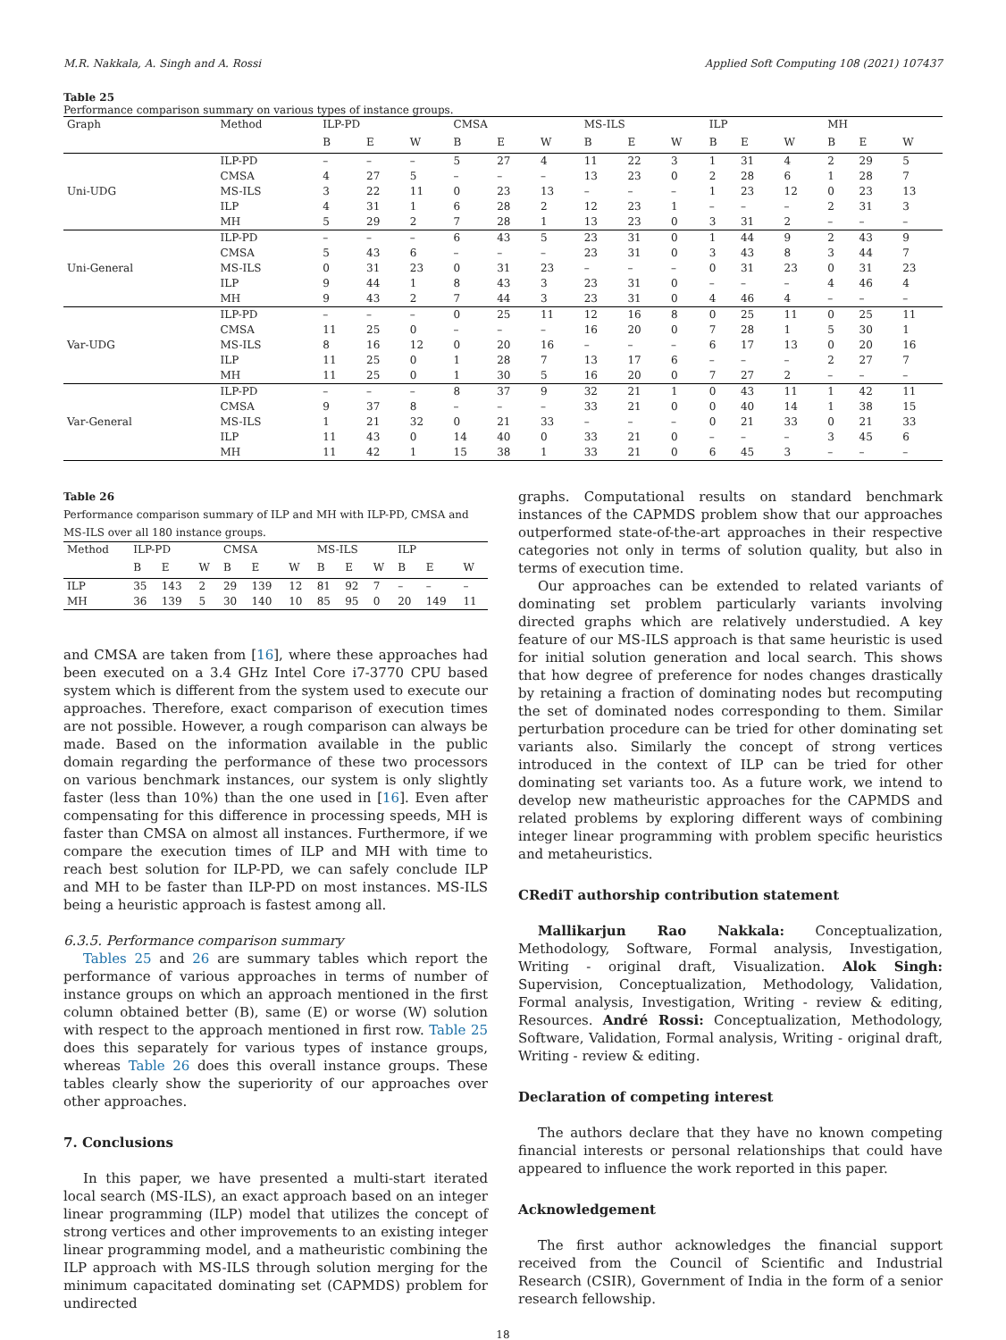M.R. Nakkala, A. Singh and A. Rossi Applied Soft Computing 108 (2021) 107437
Table 25
Performance comparison summary on various types of instance groups.
| Graph | Method | ILP-PD | | | CMSA | | | MS-ILS | | | ILP | | | MH | | |
| --- | --- | --- | --- | --- | --- | --- | --- | --- | --- | --- | --- | --- | --- | --- | --- | --- |
| | | B | E | W | B | E | W | B | E | W | B | E | W | B | E | W |
| Uni-UDG | ILP-PD | – | – | – | 5 | 27 | 4 | 11 | 22 | 3 | 1 | 31 | 4 | 2 | 29 | 5 |
| | CMSA | 4 | 27 | 5 | – | – | – | 13 | 23 | 0 | 2 | 28 | 6 | 1 | 28 | 7 |
| | MS-ILS | 3 | 22 | 11 | 0 | 23 | 13 | – | – | – | 1 | 23 | 12 | 0 | 23 | 13 |
| | ILP | 4 | 31 | 1 | 6 | 28 | 2 | 12 | 23 | 1 | – | – | – | 2 | 31 | 3 |
| | MH | 5 | 29 | 2 | 7 | 28 | 1 | 13 | 23 | 0 | 3 | 31 | 2 | – | – | – |
| Uni-General | ILP-PD | – | – | – | 6 | 43 | 5 | 23 | 31 | 0 | 1 | 44 | 9 | 2 | 43 | 9 |
| | CMSA | 5 | 43 | 6 | – | – | – | 23 | 31 | 0 | 3 | 43 | 8 | 3 | 44 | 7 |
| | MS-ILS | 0 | 31 | 23 | 0 | 31 | 23 | – | – | – | 0 | 31 | 23 | 0 | 31 | 23 |
| | ILP | 9 | 44 | 1 | 8 | 43 | 3 | 23 | 31 | 0 | – | – | – | 4 | 46 | 4 |
| | MH | 9 | 43 | 2 | 7 | 44 | 3 | 23 | 31 | 0 | 4 | 46 | 4 | – | – | – |
| Var-UDG | ILP-PD | – | – | – | 0 | 25 | 11 | 12 | 16 | 8 | 0 | 25 | 11 | 0 | 25 | 11 |
| | CMSA | 11 | 25 | 0 | – | – | – | 16 | 20 | 0 | 7 | 28 | 1 | 5 | 30 | 1 |
| | MS-ILS | 8 | 16 | 12 | 0 | 20 | 16 | – | – | – | 6 | 17 | 13 | 0 | 20 | 16 |
| | ILP | 11 | 25 | 0 | 1 | 28 | 7 | 13 | 17 | 6 | – | – | – | 2 | 27 | 7 |
| | MH | 11 | 25 | 0 | 1 | 30 | 5 | 16 | 20 | 0 | 7 | 27 | 2 | – | – | – |
| Var-General | ILP-PD | – | – | – | 8 | 37 | 9 | 32 | 21 | 1 | 0 | 43 | 11 | 1 | 42 | 11 |
| | CMSA | 9 | 37 | 8 | – | – | – | 33 | 21 | 0 | 0 | 40 | 14 | 1 | 38 | 15 |
| | MS-ILS | 1 | 21 | 32 | 0 | 21 | 33 | – | – | – | 0 | 21 | 33 | 0 | 21 | 33 |
| | ILP | 11 | 43 | 0 | 14 | 40 | 0 | 33 | 21 | 0 | – | – | – | 3 | 45 | 6 |
| | MH | 11 | 42 | 1 | 15 | 38 | 1 | 33 | 21 | 0 | 6 | 45 | 3 | – | – | – |
Table 26
Performance comparison summary of ILP and MH with ILP-PD, CMSA and MS-ILS over all 180 instance groups.
| Method | ILP-PD | | | CMSA | | | MS-ILS | | | ILP | | |
| --- | --- | --- | --- | --- | --- | --- | --- | --- | --- | --- | --- | --- |
| | B | E | W | B | E | W | B | E | W | B | E | W |
| ILP | 35 | 143 | 2 | 29 | 139 | 12 | 81 | 92 | 7 | – | – | – |
| MH | 36 | 139 | 5 | 30 | 140 | 10 | 85 | 95 | 0 | 20 | 149 | 11 |
and CMSA are taken from [16], where these approaches had been executed on a 3.4 GHz Intel Core i7-3770 CPU based system which is different from the system used to execute our approaches. Therefore, exact comparison of execution times are not possible. However, a rough comparison can always be made. Based on the information available in the public domain regarding the performance of these two processors on various benchmark instances, our system is only slightly faster (less than 10%) than the one used in [16]. Even after compensating for this difference in processing speeds, MH is faster than CMSA on almost all instances. Furthermore, if we compare the execution times of ILP and MH with time to reach best solution for ILP-PD, we can safely conclude ILP and MH to be faster than ILP-PD on most instances. MS-ILS being a heuristic approach is fastest among all.
6.3.5. Performance comparison summary
Tables 25 and 26 are summary tables which report the performance of various approaches in terms of number of instance groups on which an approach mentioned in the first column obtained better (B), same (E) or worse (W) solution with respect to the approach mentioned in first row. Table 25 does this separately for various types of instance groups, whereas Table 26 does this overall instance groups. These tables clearly show the superiority of our approaches over other approaches.
7. Conclusions
In this paper, we have presented a multi-start iterated local search (MS-ILS), an exact approach based on an integer linear programming (ILP) model that utilizes the concept of strong vertices and other improvements to an existing integer linear programming model, and a matheuristic combining the ILP approach with MS-ILS through solution merging for the minimum capacitated dominating set (CAPMDS) problem for undirected
graphs. Computational results on standard benchmark instances of the CAPMDS problem show that our approaches outperformed state-of-the-art approaches in their respective categories not only in terms of solution quality, but also in terms of execution time.
Our approaches can be extended to related variants of dominating set problem particularly variants involving directed graphs which are relatively understudied. A key feature of our MS-ILS approach is that same heuristic is used for initial solution generation and local search. This shows that how degree of preference for nodes changes drastically by retaining a fraction of dominating nodes but recomputing the set of dominated nodes corresponding to them. Similar perturbation procedure can be tried for other dominating set variants also. Similarly the concept of strong vertices introduced in the context of ILP can be tried for other dominating set variants too. As a future work, we intend to develop new matheuristic approaches for the CAPMDS and related problems by exploring different ways of combining integer linear programming with problem specific heuristics and metaheuristics.
CRediT authorship contribution statement
Mallikarjun Rao Nakkala: Conceptualization, Methodology, Software, Formal analysis, Investigation, Writing - original draft, Visualization. Alok Singh: Supervision, Conceptualization, Methodology, Validation, Formal analysis, Investigation, Writing - review & editing, Resources. André Rossi: Conceptualization, Methodology, Software, Validation, Formal analysis, Writing - original draft, Writing - review & editing.
Declaration of competing interest
The authors declare that they have no known competing financial interests or personal relationships that could have appeared to influence the work reported in this paper.
Acknowledgement
The first author acknowledges the financial support received from the Council of Scientific and Industrial Research (CSIR), Government of India in the form of a senior research fellowship.
18